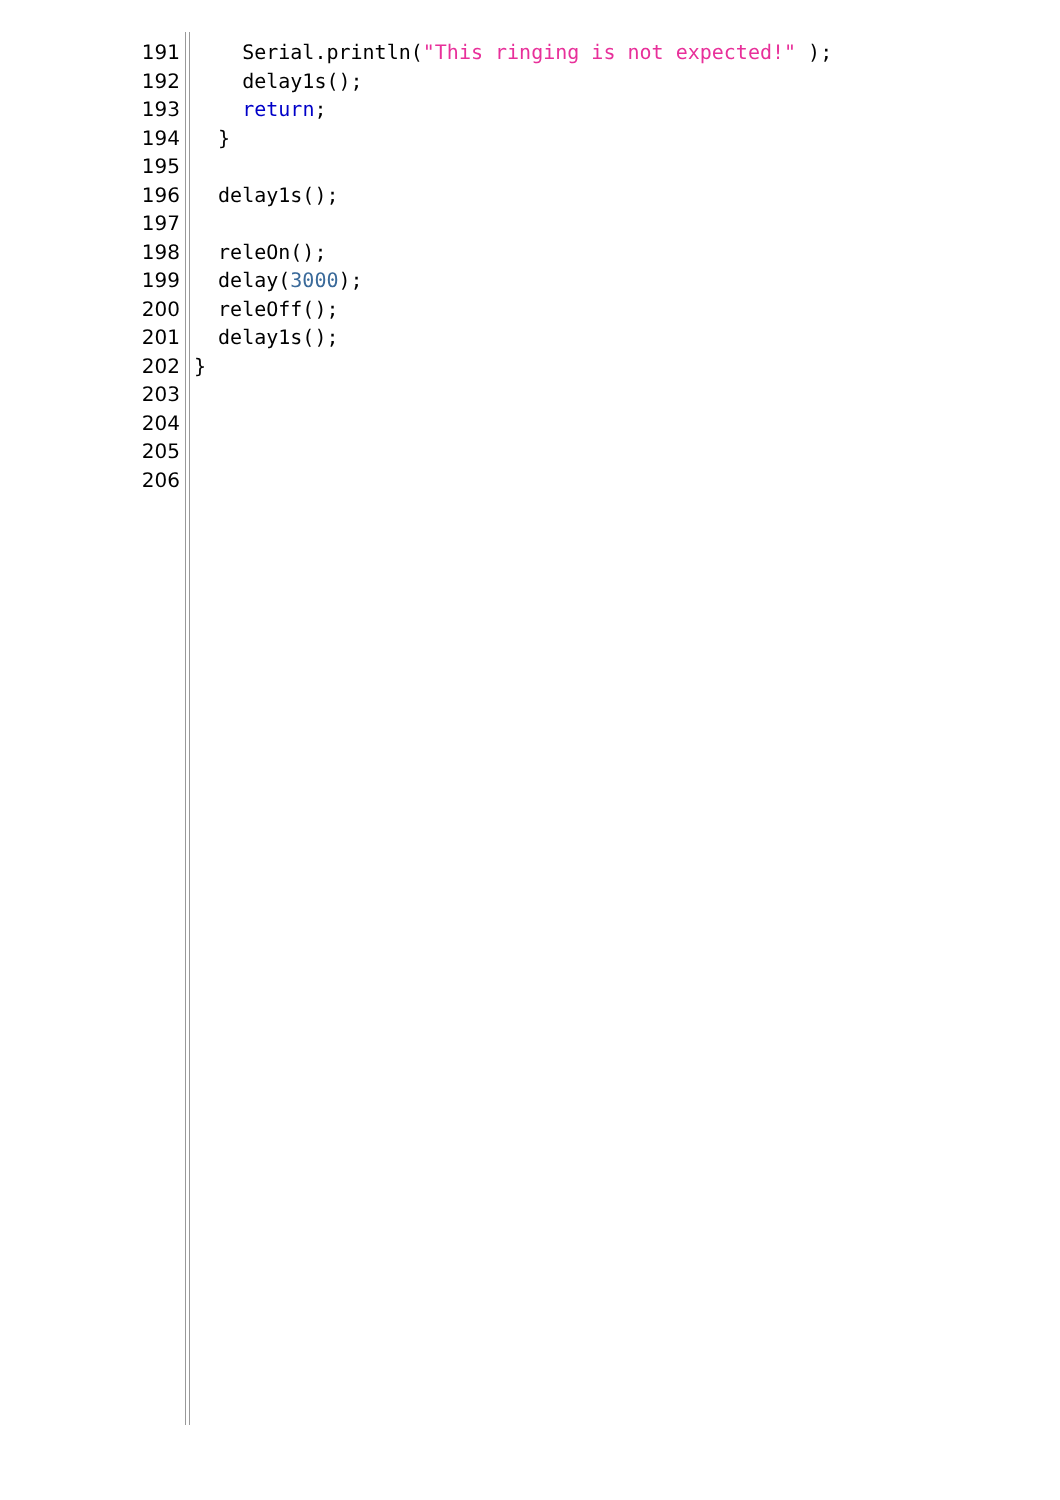191 Serial.println("This ringing is not expected!" );
192 delay1s();
193 return;
194 }
195
196 delay1s();
197
198 releOn();
199 delay(3000);
200 releOff();
201 delay1s();
202 }
203
204
205
206